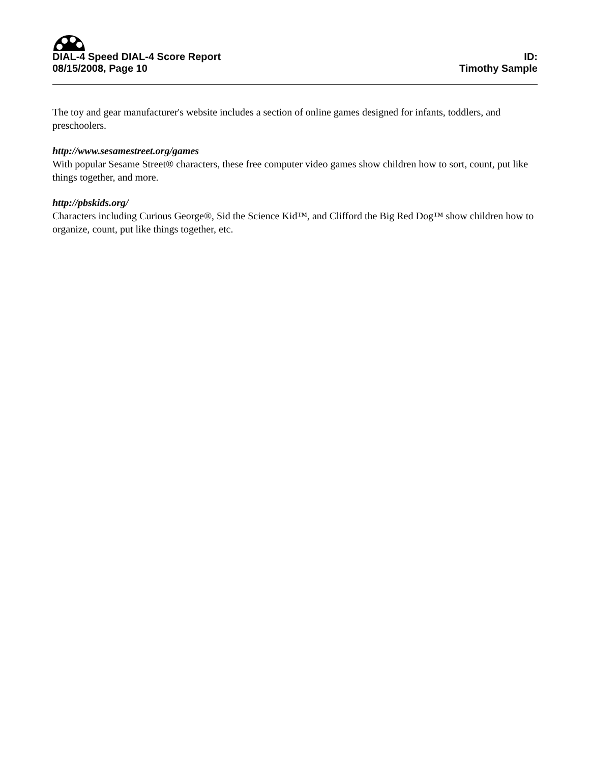DIAL-4 Speed DIAL-4 Score Report
08/15/2008, Page 10
ID:
Timothy Sample
The toy and gear manufacturer's website includes a section of online games designed for infants, toddlers, and preschoolers.
http://www.sesamestreet.org/games
With popular Sesame Street® characters, these free computer video games show children how to sort, count, put like things together, and more.
http://pbskids.org/
Characters including Curious George®, Sid the Science Kid™, and Clifford the Big Red Dog™ show children how to organize, count, put like things together, etc.